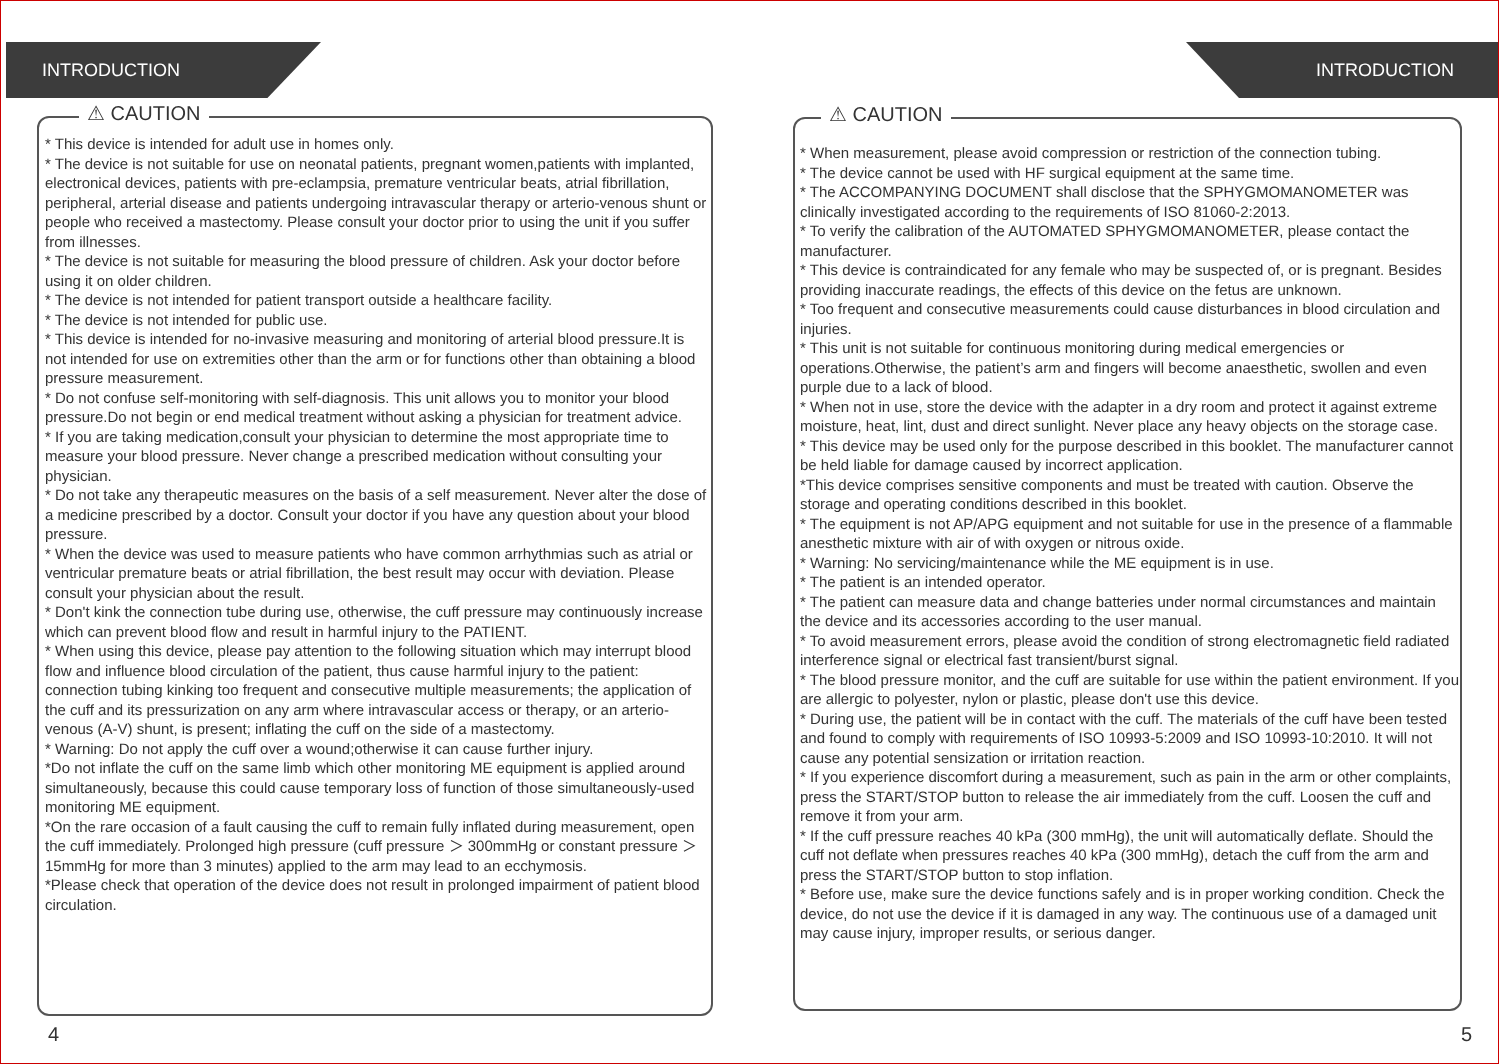INTRODUCTION
⚠ CAUTION
* This device is intended for adult use in homes only.
* The device is not suitable for use on neonatal patients, pregnant women,patients with implanted, electronical devices, patients with pre-eclampsia, premature ventricular beats, atrial fibrillation, peripheral, arterial disease and patients undergoing intravascular therapy or arterio-venous shunt or people who received a mastectomy. Please consult your doctor prior to using the unit if you suffer from illnesses.
* The device is not suitable for measuring the blood pressure of children. Ask your doctor before using it on older children.
* The device is not intended for patient transport outside a healthcare facility.
* The device is not intended for public use.
* This device is intended for no-invasive measuring and monitoring of arterial blood pressure.It is not intended for use on extremities other than the arm or for functions other than obtaining a blood pressure measurement.
* Do not confuse self-monitoring with self-diagnosis. This unit allows you to monitor your blood pressure.Do not begin or end medical treatment without asking a physician for treatment advice.
* If you are taking medication,consult your physician to determine the most appropriate time to measure your blood pressure. Never change a prescribed medication without consulting your physician.
* Do not take any therapeutic measures on the basis of a self measurement. Never alter the dose of a medicine prescribed by a doctor. Consult your doctor if you have any question about your blood pressure.
* When the device was used to measure patients who have common arrhythmias such as atrial or ventricular premature beats or atrial fibrillation, the best result may occur with deviation. Please consult your physician about the result.
* Don't kink the connection tube during use, otherwise, the cuff pressure may continuously increase which can prevent blood flow and result in harmful injury to the PATIENT.
* When using this device, please pay attention to the following situation which may interrupt blood flow and influence blood circulation of the patient, thus cause harmful injury to the patient: connection tubing kinking too frequent and consecutive multiple measurements; the application of the cuff and its pressurization on any arm where intravascular access or therapy, or an arterio-venous (A-V) shunt, is present; inflating the cuff on the side of a mastectomy.
* Warning: Do not apply the cuff over a wound;otherwise it can cause further injury.
*Do not inflate the cuff on the same limb which other monitoring ME equipment is applied around simultaneously, because this could cause temporary loss of function of those simultaneously-used monitoring ME equipment.
*On the rare occasion of a fault causing the cuff to remain fully inflated during measurement, open the cuff immediately. Prolonged high pressure (cuff pressure ＞ 300mmHg or constant pressure ＞ 15mmHg for more than 3 minutes) applied to the arm may lead to an ecchymosis.
*Please check that operation of the device does not result in prolonged impairment of patient blood circulation.
4
INTRODUCTION
⚠ CAUTION
* When measurement, please avoid compression or restriction of the connection tubing.
* The device cannot be used with HF surgical equipment at the same time.
* The ACCOMPANYING DOCUMENT shall disclose that the SPHYGMOMANOMETER was clinically investigated according to the requirements of ISO 81060-2:2013.
* To verify the calibration of the AUTOMATED SPHYGMOMANOMETER, please contact the manufacturer.
* This device is contraindicated for any female who may be suspected of, or is pregnant. Besides providing inaccurate readings, the effects of this device on the fetus are unknown.
* Too frequent and consecutive measurements could cause disturbances in blood circulation and injuries.
* This unit is not suitable for continuous monitoring during medical emergencies or operations.Otherwise, the patient’s arm and fingers will become anaesthetic, swollen and even purple due to a lack of blood.
* When not in use, store the device with the adapter in a dry room and protect it against extreme moisture, heat, lint, dust and direct sunlight. Never place any heavy objects on the storage case.
* This device may be used only for the purpose described in this booklet. The manufacturer cannot be held liable for damage caused by incorrect application.
*This device comprises sensitive components and must be treated with caution. Observe the storage and operating conditions described in this booklet.
* The equipment is not AP/APG equipment and not suitable for use in the presence of a flammable anesthetic mixture with air of with oxygen or nitrous oxide.
* Warning: No servicing/maintenance while the ME equipment is in use.
* The patient is an intended operator.
* The patient can measure data and change batteries under normal circumstances and maintain the device and its accessories according to the user manual.
* To avoid measurement errors, please avoid the condition of strong electromagnetic field radiated interference signal or electrical fast transient/burst signal.
* The blood pressure monitor, and the cuff are suitable for use within the patient environment. If you are allergic to polyester, nylon or plastic, please don't use this device.
* During use, the patient will be in contact with the cuff. The materials of the cuff have been tested and found to comply with requirements of ISO 10993-5:2009 and ISO 10993-10:2010. It will not cause any potential sensization or irritation reaction.
* If you experience discomfort during a measurement, such as pain in the arm or other complaints, press the START/STOP button to release the air immediately from the cuff. Loosen the cuff and remove it from your arm.
* If the cuff pressure reaches 40 kPa (300 mmHg), the unit will automatically deflate. Should the cuff not deflate when pressures reaches 40 kPa (300 mmHg), detach the cuff from the arm and press the START/STOP button to stop inflation.
* Before use, make sure the device functions safely and is in proper working condition. Check the device, do not use the device if it is damaged in any way. The continuous use of a damaged unit may cause injury, improper results, or serious danger.
5